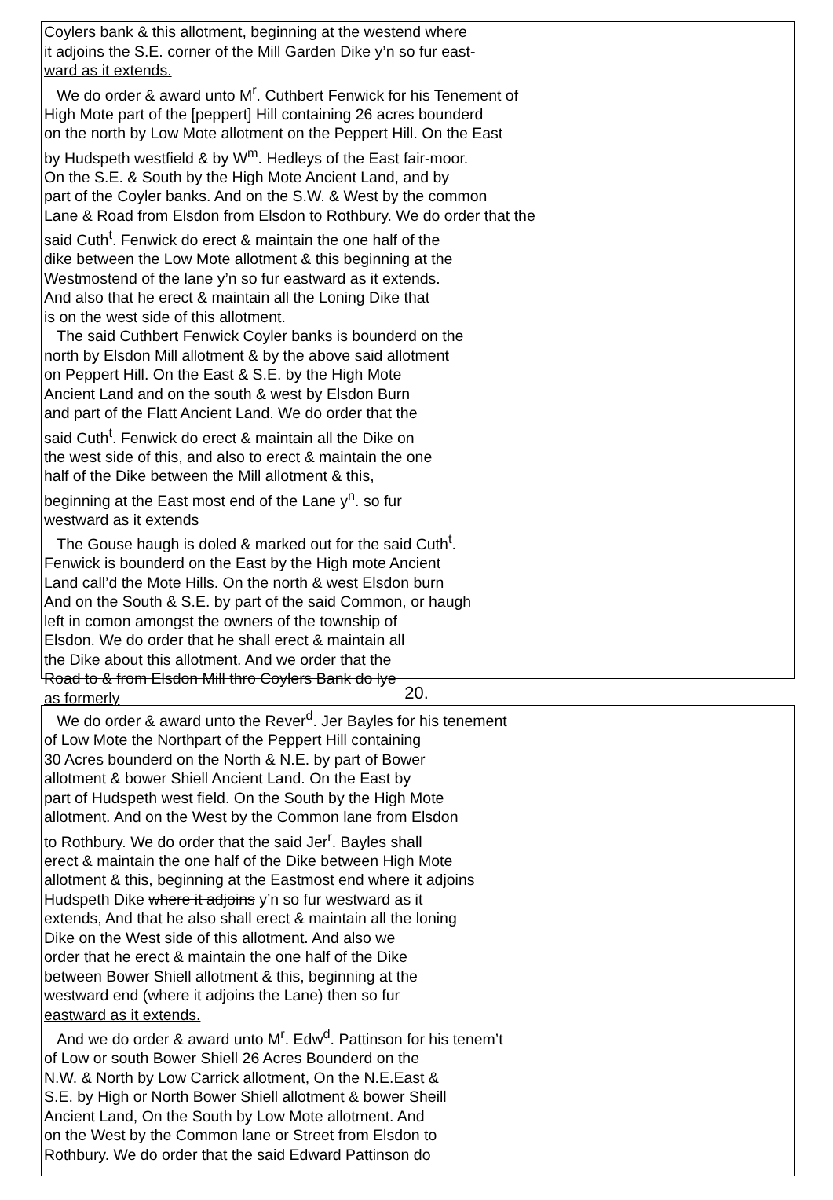Coylers bank & this allotment, beginning at the westend where
it adjoins the S.E. corner of the Mill Garden Dike y’n so fur east-
ward as it extends.
We do order & award unto M<sup>r</sup>. Cuthbert Fenwick for his Tenement of
High Mote part of the [peppert] Hill containing 26 acres bounderd
on the north by Low Mote allotment on the Peppert Hill. On the East
by Hudspeth westfield & by W<sup>m</sup>. Hedleys of the East fair-moor.
On the S.E. & South by the High Mote Ancient Land, and by
part of the Coyler banks. And on the S.W. & West by the common
Lane & Road from Elsdon from Elsdon to Rothbury. We do order that the
said Cuth<sup>t</sup>. Fenwick do erect & maintain the one half of the
dike between the Low Mote allotment & this beginning at the
Westmostend of the lane y’n so fur eastward as it extends.
And also that he erect & maintain all the Loning Dike that
is on the west side of this allotment.
The said Cuthbert Fenwick Coyler banks is bounderd on the
north by Elsdon Mill allotment & by the above said allotment
on Peppert Hill. On the East & S.E. by the High Mote
Ancient Land and on the south & west by Elsdon Burn
and part of the Flatt Ancient Land. We do order that the
said Cuth<sup>t</sup>. Fenwick do erect & maintain all the Dike on
the west side of this, and also to erect & maintain the one
half of the Dike between the Mill allotment & this,
beginning at the East most end of the Lane y<sup>n</sup>. so fur
westward as it extends
The Gouse haugh is doled & marked out for the said Cuth<sup>t</sup>.
Fenwick is bounderd on the East by the High mote Ancient
Land call’d the Mote Hills. On the north & west Elsdon burn
And on the South & S.E. by part of the said Common, or haugh
left in comon amongst the owners of the township of
Elsdon. We do order that he shall erect & maintain all
the Dike about this allotment. And we order that the
Road to & from Elsdon Mill thro Coylers Bank do lye
as formerly
20.
We do order & award unto the Rever<sup>d</sup>. Jer Bayles for his tenement
of Low Mote the Northpart of the Peppert Hill containing
30 Acres bounderd on the North & N.E. by part of Bower
allotment & bower Shiell Ancient Land. On the East by
part of Hudspeth west field. On the South by the High Mote
allotment. And on the West by the Common lane from Elsdon
to Rothbury. We do order that the said Jer<sup>r</sup>. Bayles shall
erect & maintain the one half of the Dike between High Mote
allotment & this, beginning at the Eastmost end where it adjoins
Hudspeth Dike where it adjoins y’n so fur westward as it
extends, And that he also shall erect & maintain all the loning
Dike on the West side of this allotment. And also we
order that he erect & maintain the one half of the Dike
between Bower Shiell allotment & this, beginning at the
westward end (where it adjoins the Lane) then so fur
eastward as it extends.
And we do order & award unto M<sup>r</sup>. Edw<sup>d</sup>. Pattinson for his tenem’t
of Low or south Bower Shiell 26 Acres Bounderd on the
N.W. & North by Low Carrick allotment, On the N.E.East &
S.E. by High or North Bower Shiell allotment & bower Sheill
Ancient Land, On the South by Low Mote allotment. And
on the West by the Common lane or Street from Elsdon to
Rothbury. We do order that the said Edward Pattinson do